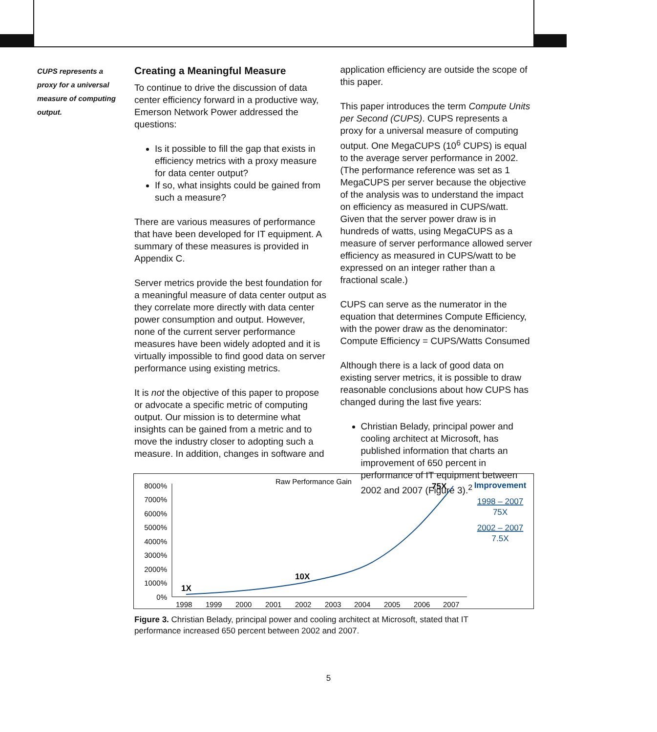CUPS represents a proxy for a universal measure of computing output.
Creating a Meaningful Measure
To continue to drive the discussion of data center efficiency forward in a productive way, Emerson Network Power addressed the questions:
Is it possible to fill the gap that exists in efficiency metrics with a proxy measure for data center output?
If so, what insights could be gained from such a measure?
There are various measures of performance that have been developed for IT equipment. A summary of these measures is provided in Appendix C.
Server metrics provide the best foundation for a meaningful measure of data center output as they correlate more directly with data center power consumption and output. However, none of the current server performance measures have been widely adopted and it is virtually impossible to find good data on server performance using existing metrics.
It is not the objective of this paper to propose or advocate a specific metric of computing output. Our mission is to determine what insights can be gained from a metric and to move the industry closer to adopting such a measure. In addition, changes in software and
application efficiency are outside the scope of this paper.
This paper introduces the term Compute Units per Second (CUPS). CUPS represents a proxy for a universal measure of computing output. One MegaCUPS (10<sup>6</sup> CUPS) is equal to the average server performance in 2002. (The performance reference was set as 1 MegaCUPS per server because the objective of the analysis was to understand the impact on efficiency as measured in CUPS/watt. Given that the server power draw is in hundreds of watts, using MegaCUPS as a measure of server performance allowed server efficiency as measured in CUPS/watt to be expressed on an integer rather than a fractional scale.)
CUPS can serve as the numerator in the equation that determines Compute Efficiency, with the power draw as the denominator: Compute Efficiency = CUPS/Watts Consumed
Although there is a lack of good data on existing server metrics, it is possible to draw reasonable conclusions about how CUPS has changed during the last five years:
Christian Belady, principal power and cooling architect at Microsoft, has published information that charts an improvement of 650 percent in performance of IT equipment between 2002 and 2007 (Figure 3).<sup>2</sup>
Raw Performance Gain
8000%
7000%
6000%
5000%
4000%
3000%
2000%
1000%
0%
1998
1999
2000
2001
2002
2003
2004
2005
2006
2007
1X
10X
75X
Improvement
1998 – 2007
75X
2002 – 2007
7.5X
Figure 3. Christian Belady, principal power and cooling architect at Microsoft, stated that IT performance increased 650 percent between 2002 and 2007.
5